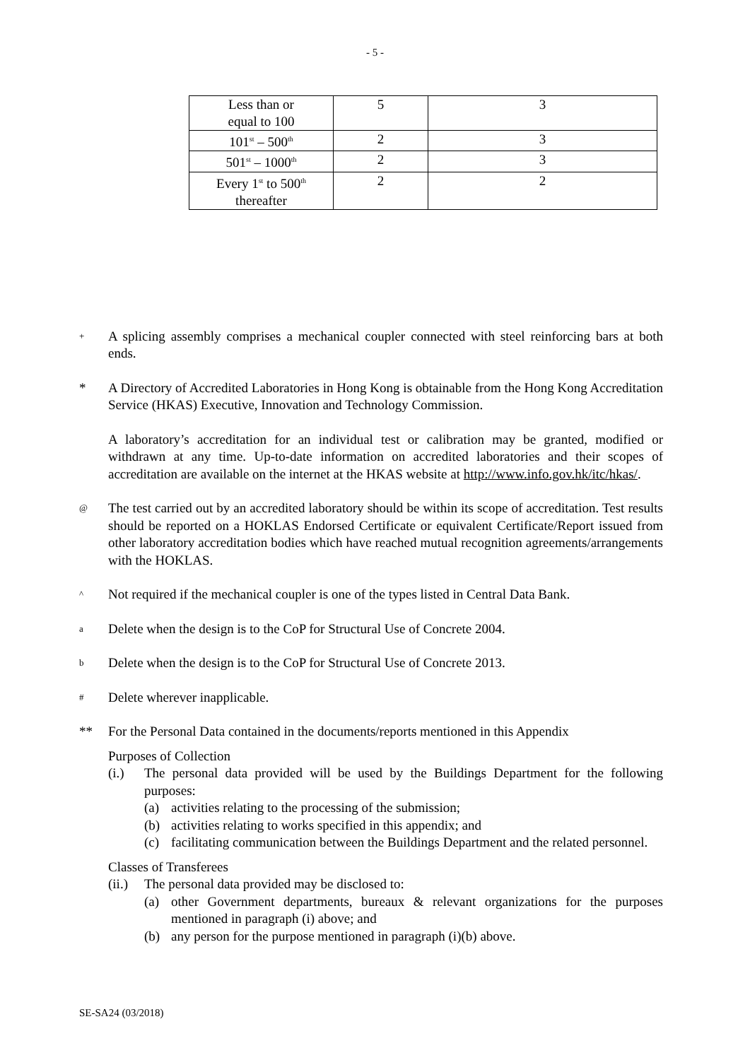- 5 -
| Less than or equal to 100 | 5 | 3 |
| 101<sup>st</sup> – 500<sup>th</sup> | 2 | 3 |
| 501<sup>st</sup> – 1000<sup>th</sup> | 2 | 3 |
| Every 1<sup>st</sup> to 500<sup>th</sup> thereafter | 2 | 2 |
+
A splicing assembly comprises a mechanical coupler connected with steel reinforcing bars at both ends.
* A Directory of Accredited Laboratories in Hong Kong is obtainable from the Hong Kong Accreditation Service (HKAS) Executive, Innovation and Technology Commission.
A laboratory’s accreditation for an individual test or calibration may be granted, modified or withdrawn at any time. Up-to-date information on accredited laboratories and their scopes of accreditation are available on the internet at the HKAS website at http://www.info.gov.hk/itc/hkas/.
@
The test carried out by an accredited laboratory should be within its scope of accreditation. Test results should be reported on a HOKLAS Endorsed Certificate or equivalent Certificate/Report issued from other laboratory accreditation bodies which have reached mutual recognition agreements/arrangements with the HOKLAS.
^
Not required if the mechanical coupler is one of the types listed in Central Data Bank.
a
Delete when the design is to the CoP for Structural Use of Concrete 2004.
b
Delete when the design is to the CoP for Structural Use of Concrete 2013.
#
Delete wherever inapplicable.
** For the Personal Data contained in the documents/reports mentioned in this Appendix
Purposes of Collection
(i.) The personal data provided will be used by the Buildings Department for the following purposes:
(a) activities relating to the processing of the submission;
(b) activities relating to works specified in this appendix; and
(c) facilitating communication between the Buildings Department and the related personnel.
Classes of Transferees
(ii.)
The personal data provided may be disclosed to:
(a) other Government departments, bureaux & relevant organizations for the purposes mentioned in paragraph (i) above; and
(b) any person for the purpose mentioned in paragraph (i)(b) above.
SE-SA24 (03/2018)